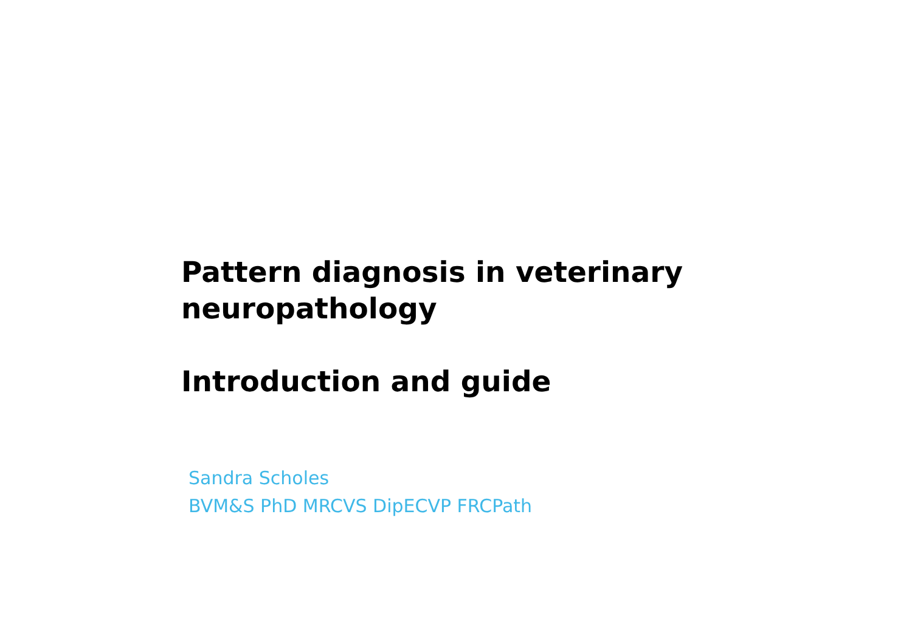Pattern diagnosis in veterinary
neuropathology
Introduction and guide
Sandra Scholes
BVM&S PhD MRCVS DipECVP FRCPath